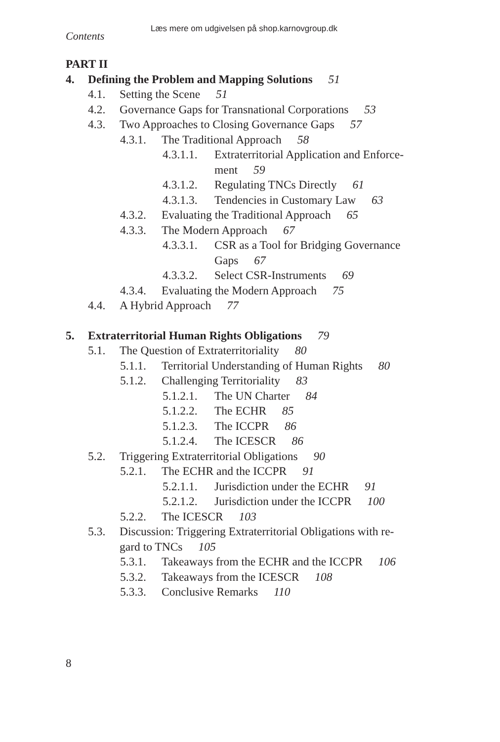Læs mere om udgivelsen på shop.karnovgroup.dk
Contents
PART II
4. Defining the Problem and Mapping Solutions 51
4.1. Setting the Scene 51
4.2. Governance Gaps for Transnational Corporations 53
4.3. Two Approaches to Closing Governance Gaps 57
4.3.1. The Traditional Approach 58
4.3.1.1. Extraterritorial Application and Enforce-
ment 59
4.3.1.2. Regulating TNCs Directly 61
4.3.1.3. Tendencies in Customary Law 63
4.3.2. Evaluating the Traditional Approach 65
4.3.3. The Modern Approach 67
4.3.3.1. CSR as a Tool for Bridging Governance
Gaps 67
4.3.3.2. Select CSR-Instruments 69
4.3.4. Evaluating the Modern Approach 75
4.4. A Hybrid Approach 77
5. Extraterritorial Human Rights Obligations 79
5.1. The Question of Extraterritoriality 80
5.1.1. Territorial Understanding of Human Rights 80
5.1.2. Challenging Territoriality 83
5.1.2.1. The UN Charter 84
5.1.2.2. The ECHR 85
5.1.2.3. The ICCPR 86
5.1.2.4. The ICESCR 86
5.2. Triggering Extraterritorial Obligations 90
5.2.1. The ECHR and the ICCPR 91
5.2.1.1. Jurisdiction under the ECHR 91
5.2.1.2. Jurisdiction under the ICCPR 100
5.2.2. The ICESCR 103
5.3. Discussion: Triggering Extraterritorial Obligations with re-
gard to TNCs 105
5.3.1. Takeaways from the ECHR and the ICCPR 106
5.3.2. Takeaways from the ICESCR 108
5.3.3. Conclusive Remarks 110
8